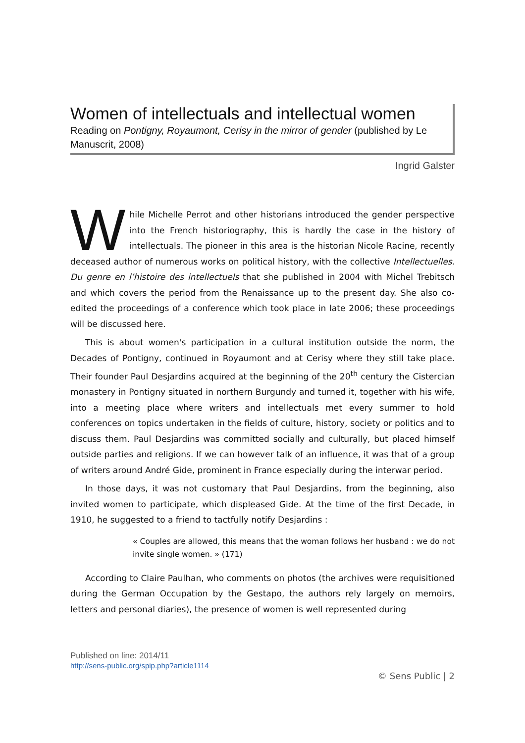Women of intellectuals and intellectual women
Reading on Pontigny, Royaumont, Cerisy in the mirror of gender (published by Le Manuscrit, 2008)
Ingrid Galster
While Michelle Perrot and other historians introduced the gender perspective into the French historiography, this is hardly the case in the history of intellectuals. The pioneer in this area is the historian Nicole Racine, recently deceased author of numerous works on political history, with the collective Intellectuelles. Du genre en l’histoire des intellectuels that she published in 2004 with Michel Trebitsch and which covers the period from the Renaissance up to the present day. She also co-edited the proceedings of a conference which took place in late 2006; these proceedings will be discussed here.
This is about women's participation in a cultural institution outside the norm, the Decades of Pontigny, continued in Royaumont and at Cerisy where they still take place. Their founder Paul Desjardins acquired at the beginning of the 20<sup>th</sup> century the Cistercian monastery in Pontigny situated in northern Burgundy and turned it, together with his wife, into a meeting place where writers and intellectuals met every summer to hold conferences on topics undertaken in the fields of culture, history, society or politics and to discuss them. Paul Desjardins was committed socially and culturally, but placed himself outside parties and religions. If we can however talk of an influence, it was that of a group of writers around André Gide, prominent in France especially during the interwar period.
In those days, it was not customary that Paul Desjardins, from the beginning, also invited women to participate, which displeased Gide. At the time of the first Decade, in 1910, he suggested to a friend to tactfully notify Desjardins :
« Couples are allowed, this means that the woman follows her husband : we do not invite single women. » (171)
According to Claire Paulhan, who comments on photos (the archives were requisitioned during the German Occupation by the Gestapo, the authors rely largely on memoirs, letters and personal diaries), the presence of women is well represented during
Published on line: 2014/11
http://sens-public.org/spip.php?article1114
© Sens Public | 2